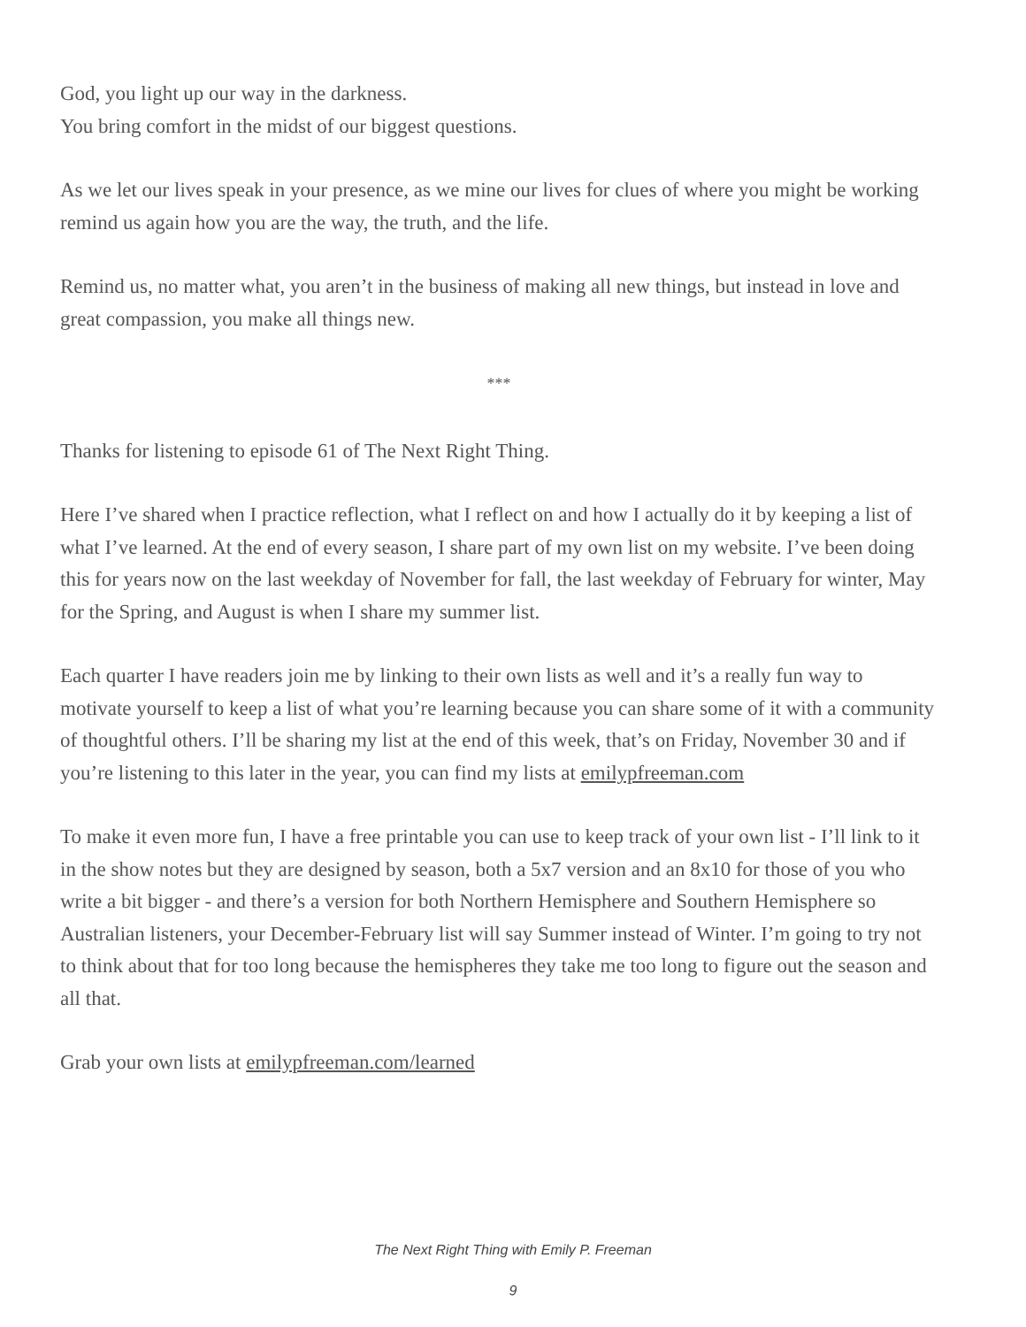God, you light up our way in the darkness.
You bring comfort in the midst of our biggest questions.
As we let our lives speak in your presence, as we mine our lives for clues of where you might be working remind us again how you are the way, the truth, and the life.
Remind us, no matter what, you aren’t in the business of making all new things, but instead in love and great compassion, you make all things new.
***
Thanks for listening to episode 61 of The Next Right Thing.
Here I’ve shared when I practice reflection, what I reflect on and how I actually do it by keeping a list of what I’ve learned. At the end of every season, I share part of my own list on my website. I’ve been doing this for years now on the last weekday of November for fall, the last weekday of February for winter, May for the Spring, and August is when I share my summer list.
Each quarter I have readers join me by linking to their own lists as well and it’s a really fun way to motivate yourself to keep a list of what you’re learning because you can share some of it with a community of thoughtful others. I’ll be sharing my list at the end of this week, that’s on Friday, November 30 and if you’re listening to this later in the year, you can find my lists at emilypfreeman.com
To make it even more fun, I have a free printable you can use to keep track of your own list - I’ll link to it in the show notes but they are designed by season, both a 5x7 version and an 8x10 for those of you who write a bit bigger - and there’s a version for both Northern Hemisphere and Southern Hemisphere so Australian listeners, your December-February list will say Summer instead of Winter. I’m going to try not to think about that for too long because the hemispheres they take me too long to figure out the season and all that.
Grab your own lists at emilypfreeman.com/learned
The Next Right Thing with Emily P. Freeman
9